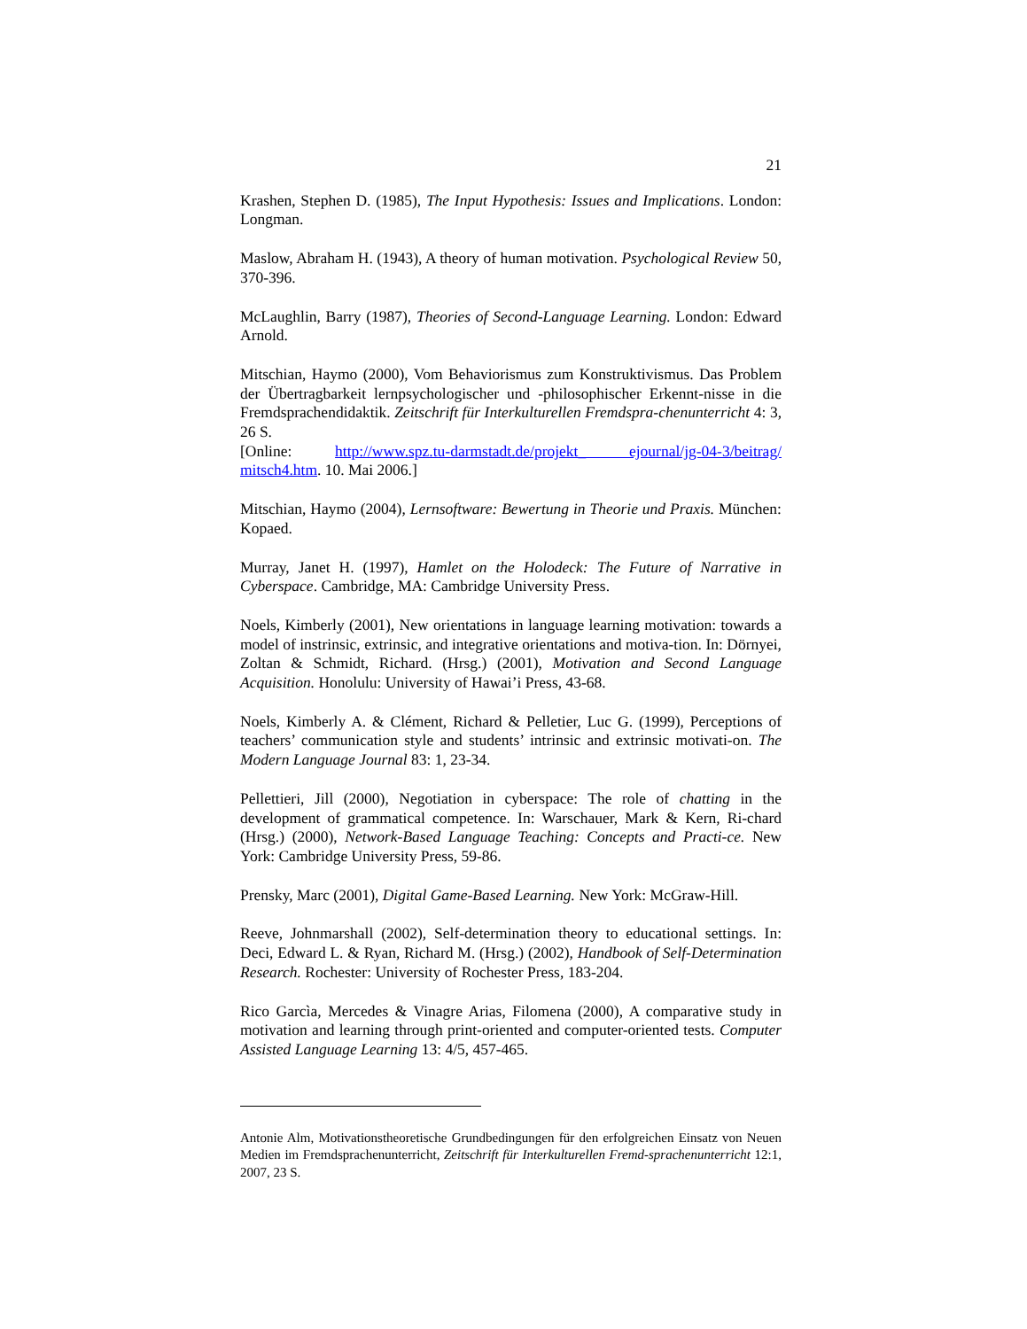21
Krashen, Stephen D. (1985), The Input Hypothesis: Issues and Implications. London: Longman.
Maslow, Abraham H. (1943), A theory of human motivation. Psychological Review 50, 370-396.
McLaughlin, Barry (1987), Theories of Second-Language Learning. London: Edward Arnold.
Mitschian, Haymo (2000), Vom Behaviorismus zum Konstruktivismus. Das Problem der Übertragbarkeit lernpsychologischer und -philosophischer Erkennt-nisse in die Fremdsprachendidaktik. Zeitschrift für Interkulturellen Fremdspra-chenunterricht 4: 3, 26 S.
[Online: http://www.spz.tu-darmstadt.de/projekt_ ejournal/jg-04-3/beitrag/ mitsch4.htm. 10. Mai 2006.]
Mitschian, Haymo (2004), Lernsoftware: Bewertung in Theorie und Praxis. München: Kopaed.
Murray, Janet H. (1997), Hamlet on the Holodeck: The Future of Narrative in Cyberspace. Cambridge, MA: Cambridge University Press.
Noels, Kimberly (2001), New orientations in language learning motivation: towards a model of instrinsic, extrinsic, and integrative orientations and motiva-tion. In: Dörnyei, Zoltan & Schmidt, Richard. (Hrsg.) (2001), Motivation and Second Language Acquisition. Honolulu: University of Hawai’i Press, 43-68.
Noels, Kimberly A. & Clément, Richard & Pelletier, Luc G. (1999), Perceptions of teachers’ communication style and students’ intrinsic and extrinsic motivati-on. The Modern Language Journal 83: 1, 23-34.
Pellettieri, Jill (2000), Negotiation in cyberspace: The role of chatting in the development of grammatical competence. In: Warschauer, Mark & Kern, Ri-chard (Hrsg.) (2000), Network-Based Language Teaching: Concepts and Practi-ce. New York: Cambridge University Press, 59-86.
Prensky, Marc (2001), Digital Game-Based Learning. New York: McGraw-Hill.
Reeve, Johnmarshall (2002), Self-determination theory to educational settings. In: Deci, Edward L. & Ryan, Richard M. (Hrsg.) (2002), Handbook of Self-Determination Research. Rochester: University of Rochester Press, 183-204.
Rico Garcìa, Mercedes & Vinagre Arias, Filomena (2000), A comparative study in motivation and learning through print-oriented and computer-oriented tests. Computer Assisted Language Learning 13: 4/5, 457-465.
Antonie Alm, Motivationstheoretische Grundbedingungen für den erfolgreichen Einsatz von Neuen Medien im Fremdsprachenunterricht, Zeitschrift für Interkulturellen Fremd-sprachenunterricht 12:1, 2007, 23 S.